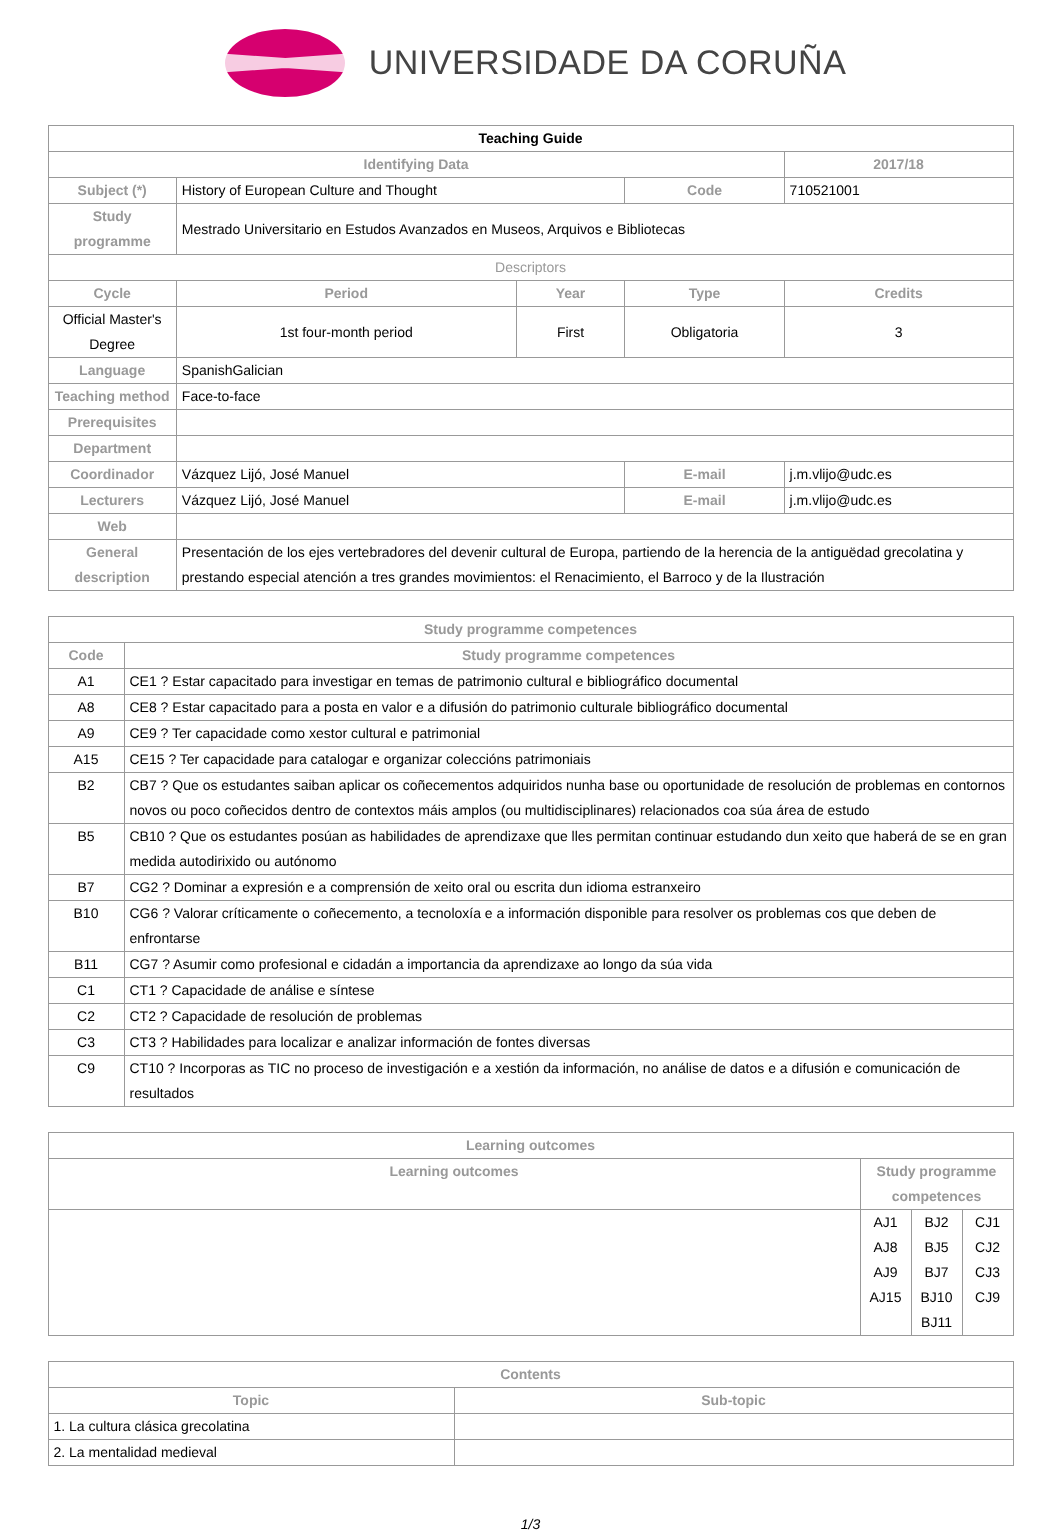UNIVERSIDADE DA CORUÑA
| Teaching Guide | | | | | |
| --- | --- | --- | --- | --- | --- |
| Identifying Data | | | | | 2017/18 |
| Subject (*) | History of European Culture and Thought | | Code | 710521001 | |
| Study programme | Mestrado Universitario en Estudos Avanzados en Museos, Arquivos e Bibliotecas | | | | |
| Descriptors | | | | | |
| Cycle | Period | Year | Type | | Credits |
| Official Master's Degree | 1st four-month period | First | Obligatoria | | 3 |
| Language | SpanishGalician | | | | |
| Teaching method | Face-to-face | | | | |
| Prerequisites | | | | | |
| Department | | | | | |
| Coordinador | Vázquez Lijó, José Manuel | | E-mail | j.m.vlijo@udc.es | |
| Lecturers | Vázquez Lijó, José Manuel | | E-mail | j.m.vlijo@udc.es | |
| Web | | | | | |
| General description | Presentación de los ejes vertebradores del devenir cultural de Europa, partiendo de la herencia de la antiguëdad grecolatina y prestando especial atención a tres grandes movimientos: el Renacimiento, el Barroco y de la Ilustración | | | | |
| Study programme competences | |
| --- | --- |
| Code | Study programme competences |
| A1 | CE1 ? Estar capacitado para investigar en temas de patrimonio cultural e bibliográfico documental |
| A8 | CE8 ? Estar capacitado para a posta en valor e a difusión do patrimonio culturale bibliográfico documental |
| A9 | CE9 ? Ter capacidade como xestor cultural e patrimonial |
| A15 | CE15 ? Ter capacidade para catalogar e organizar coleccións patrimoniais |
| B2 | CB7 ? Que os estudantes saiban aplicar os coñecementos adquiridos nunha base ou oportunidade de resolución de problemas en contornos novos ou poco coñecidos dentro de contextos máis amplos (ou multidisciplinares) relacionados coa súa área de estudo |
| B5 | CB10 ? Que os estudantes posúan as habilidades de aprendizaxe que lles permitan continuar estudando dun xeito que haberá de se en gran medida autodirixido ou autónomo |
| B7 | CG2 ? Dominar a expresión e a comprensión de xeito oral ou escrita dun idioma estranxeiro |
| B10 | CG6 ? Valorar críticamente o coñecemento, a tecnoloxía e a información disponible para resolver os problemas cos que deben de enfrontarse |
| B11 | CG7 ? Asumir como profesional e cidadán a importancia da aprendizaxe ao longo da súa vida |
| C1 | CT1 ? Capacidade de análise e síntese |
| C2 | CT2 ? Capacidade de resolución de problemas |
| C3 | CT3 ? Habilidades para localizar e analizar información de fontes diversas |
| C9 | CT10 ? Incorporas as TIC no proceso de investigación e a xestión da información, no análise de datos e a difusión e comunicación de resultados |
| Learning outcomes | | | |
| --- | --- | --- | --- |
| Learning outcomes | Study programme competences | | |
| | AJ1 AJ8 AJ9 AJ15 | BJ2 BJ5 BJ7 BJ10 BJ11 | CJ1 CJ2 CJ3 CJ9 |
| Contents | |
| --- | --- |
| Topic | Sub-topic |
| 1. La cultura clásica grecolatina | |
| 2. La mentalidad medieval | |
1/3